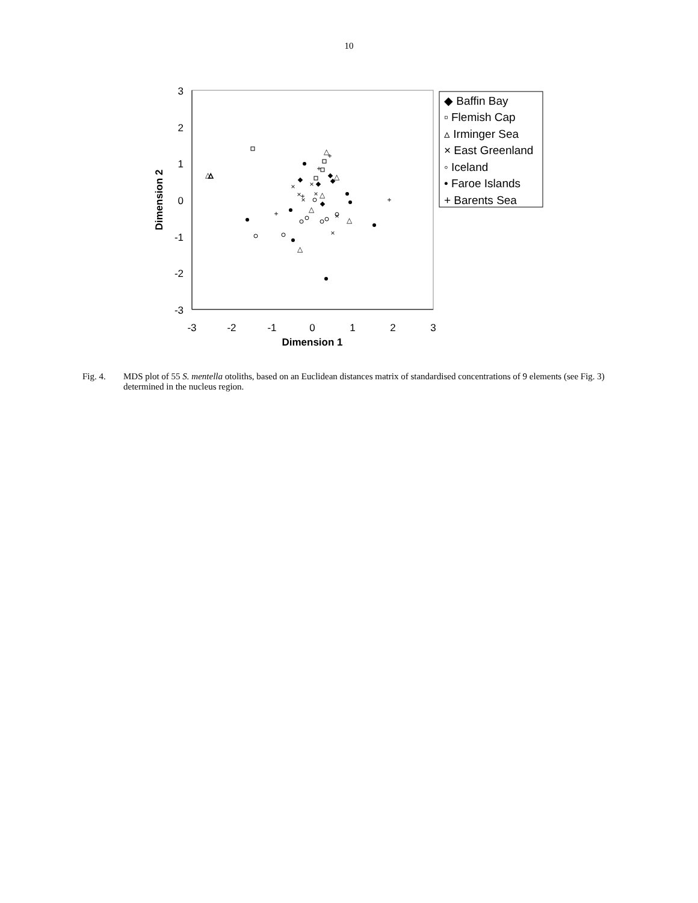10
3
2
1
0
-1
-2
-3
-3
-2
-1
0
1
2
3
Dimension 1
Dimension 2
△
△
△
△
△
△
△
△
×
×
×
×
×
×
×
+
+
+
+
+
◆ Baffin Bay
▫ Flemish Cap
▵ Irminger Sea
× East Greenland
◦ Iceland
• Faroe Islands
+ Barents Sea
Fig. 4. MDS plot of 55 S. mentella otoliths, based on an Euclidean distances matrix of standardised concentrations of 9 elements (see Fig. 3) determined in the nucleus region.